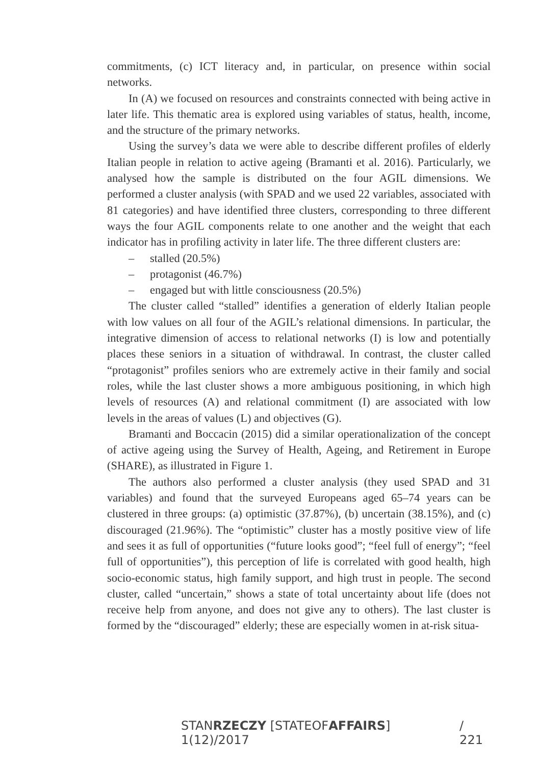commitments, (c) ICT literacy and, in particular, on presence within social networks.
In (A) we focused on resources and constraints connected with being active in later life. This thematic area is explored using variables of status, health, income, and the structure of the primary networks.
Using the survey’s data we were able to describe different profiles of elderly Italian people in relation to active ageing (Bramanti et al. 2016). Particularly, we analysed how the sample is distributed on the four AGIL dimensions. We performed a cluster analysis (with SPAD and we used 22 variables, associated with 81 categories) and have identified three clusters, corresponding to three different ways the four AGIL components relate to one another and the weight that each indicator has in profiling activity in later life. The three different clusters are:
– stalled (20.5%)
– protagonist (46.7%)
– engaged but with little consciousness (20.5%)
The cluster called “stalled” identifies a generation of elderly Italian people with low values on all four of the AGIL’s relational dimensions. In particular, the integrative dimension of access to relational networks (I) is low and potentially places these seniors in a situation of withdrawal. In contrast, the cluster called “protagonist” profiles seniors who are extremely active in their family and social roles, while the last cluster shows a more ambiguous positioning, in which high levels of resources (A) and relational commitment (I) are associated with low levels in the areas of values (L) and objectives (G).
Bramanti and Boccacin (2015) did a similar operationalization of the concept of active ageing using the Survey of Health, Ageing, and Retirement in Europe (SHARE), as illustrated in Figure 1.
The authors also performed a cluster analysis (they used SPAD and 31 variables) and found that the surveyed Europeans aged 65–74 years can be clustered in three groups: (a) optimistic (37.87%), (b) uncertain (38.15%), and (c) discouraged (21.96%). The “optimistic” cluster has a mostly positive view of life and sees it as full of opportunities (“future looks good”; “feel full of energy”; “feel full of opportunities”), this perception of life is correlated with good health, high socio-economic status, high family support, and high trust in people. The second cluster, called “uncertain,” shows a state of total uncertainty about life (does not receive help from anyone, and does not give any to others). The last cluster is formed by the “discouraged” elderly; these are especially women in at-risk situa-
STANRZECZY [STATEOFAFFAIRS] 1(12)/2017 / 221